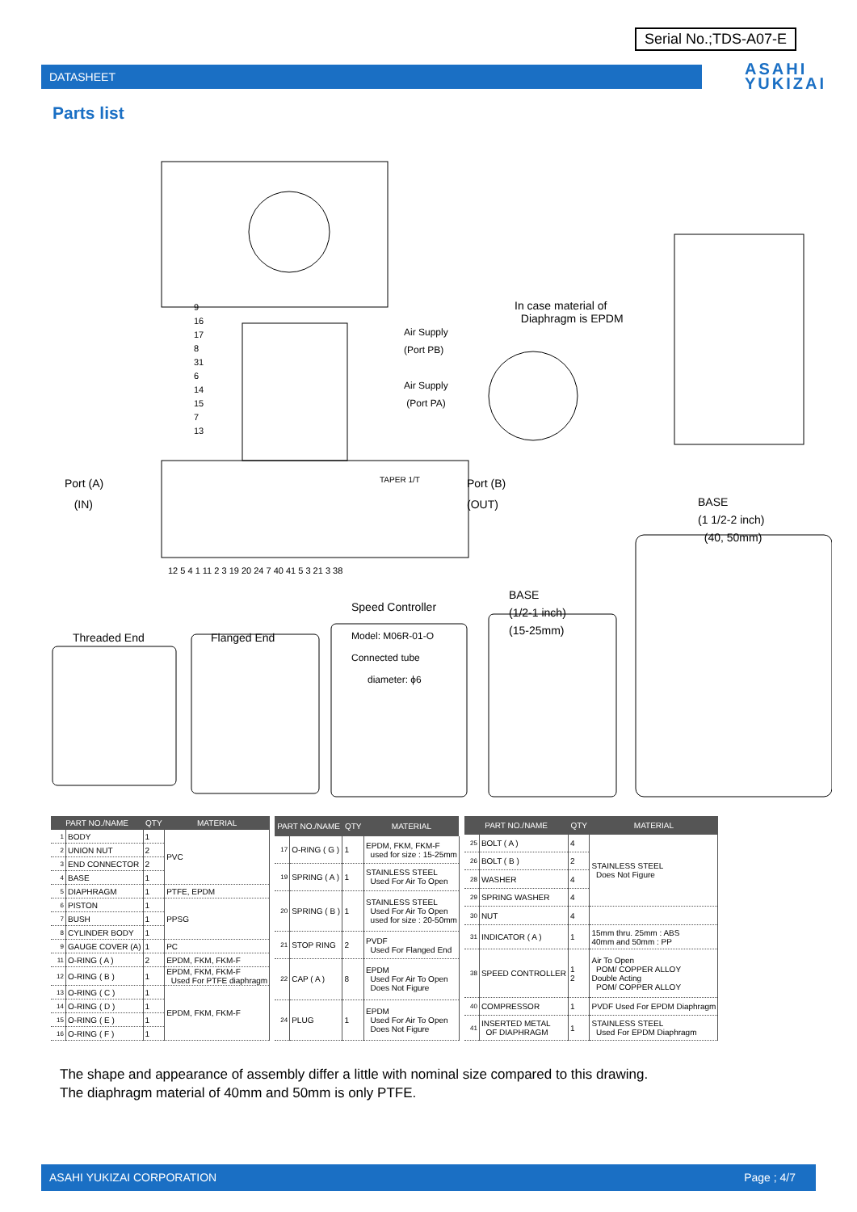Serial No.;TDS-A07-E
DATASHEET
ASAHI
YUKIZAI
Parts list
In case material of
Diaphragm is EPDM
Air Supply
(Port PB)
Air Supply
(Port PA)
Port (A)
(IN)
Port (B)
(OUT)
TAPER 1/T
BASE
(1 1/2-2 inch)
(40, 50mm)
BASE
(1/2-1 inch)
(15-25mm)
Speed Controller
Model: M06R-01-O
Connected tube
diameter: ϕ6
Threaded End Flanged End
9
16
17
8
31
6
14
15
7
13
12 5 4 1 11 2 3 19 20 24 7 40 41 5 3 21 3 38
| PART NO./NAME | | QTY | MATERIAL |
| --- | --- | --- | --- |
| 1 | BODY | 1 | PVC |
| 2 | UNION NUT | 2 | |
| 3 | END CONNECTOR | 2 | |
| 4 | BASE | 1 | |
| 5 | DIAPHRAGM | 1 | PTFE, EPDM |
| 6 | PISTON | 1 | PPSG |
| 7 | BUSH | 1 | |
| 8 | CYLINDER BODY | 1 | |
| 9 | GAUGE COVER (A) | 1 | PC |
| 11 | O-RING ( A ) | 2 | EPDM, FKM, FKM-F |
| 12 | O-RING ( B ) | 1 | EPDM, FKM, FKM-F Used For PTFE diaphragm |
| 13 | O-RING ( C ) | 1 | EPDM, FKM, FKM-F |
| 14 | O-RING ( D ) | 1 | |
| 15 | O-RING ( E ) | 1 | |
| 16 | O-RING ( F ) | 1 | |
| PART NO./NAME | | QTY | MATERIAL |
| --- | --- | --- | --- |
| 17 | O-RING ( G ) | 1 | EPDM, FKM, FKM-F used for size : 15-25mm |
| 19 | SPRING ( A ) | 1 | STAINLESS STEEL Used For Air To Open |
| 20 | SPRING ( B ) | 1 | STAINLESS STEEL Used For Air To Open used for size : 20-50mm |
| 21 | STOP RING | 2 | PVDF Used For Flanged End |
| 22 | CAP ( A ) | 8 | EPDM Used For Air To Open Does Not Figure |
| 24 | PLUG | 1 | EPDM Used For Air To Open Does Not Figure |
| PART NO./NAME | | QTY | MATERIAL |
| --- | --- | --- | --- |
| 25 | BOLT ( A ) | 4 | STAINLESS STEEL Does Not Figure |
| 26 | BOLT ( B ) | 2 | |
| 28 | WASHER | 4 | |
| 29 | SPRING WASHER | 4 | |
| 30 | NUT | 4 | |
| 31 | INDICATOR ( A ) | 1 | 15mm thru. 25mm : ABS 40mm and 50mm : PP |
| 38 | SPEED CONTROLLER | 1 2 | Air To Open POM/ COPPER ALLOY Double Acting POM/ COPPER ALLOY |
| 40 | COMPRESSOR | 1 | PVDF Used For EPDM Diaphragm |
| 41 | INSERTED METAL OF DIAPHRAGM | 1 | STAINLESS STEEL Used For EPDM Diaphragm |
The shape and appearance of assembly differ a little with nominal size compared to this drawing.
The diaphragm material of 40mm and 50mm is only PTFE.
ASAHI YUKIZAI CORPORATION Page ; 4/7